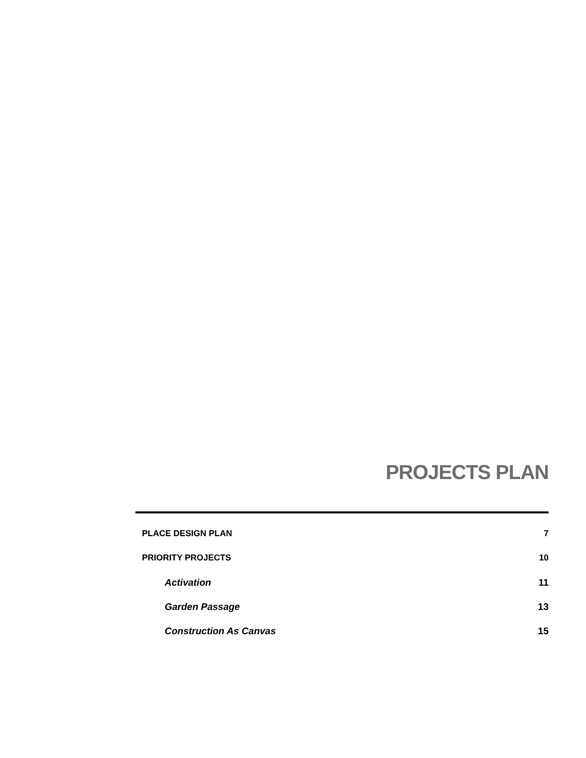PROJECTS PLAN
PLACE DESIGN PLAN 7
PRIORITY PROJECTS 10
Activation 11
Garden Passage 13
Construction As Canvas 15